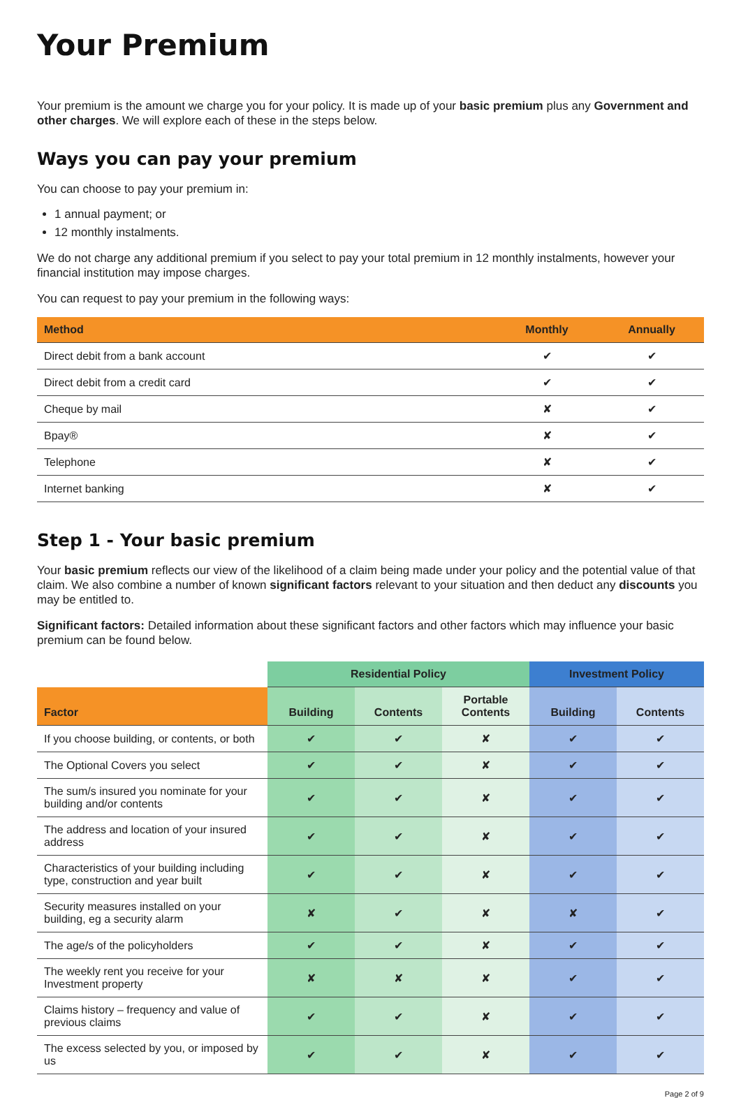Your Premium
Your premium is the amount we charge you for your policy. It is made up of your basic premium plus any Government and other charges. We will explore each of these in the steps below.
Ways you can pay your premium
You can choose to pay your premium in:
1 annual payment; or
12 monthly instalments.
We do not charge any additional premium if you select to pay your total premium in 12 monthly instalments, however your financial institution may impose charges.
You can request to pay your premium in the following ways:
| Method | Monthly | Annually |
| --- | --- | --- |
| Direct debit from a bank account | ✔ | ✔ |
| Direct debit from a credit card | ✔ | ✔ |
| Cheque by mail | ✘ | ✔ |
| Bpay® | ✘ | ✔ |
| Telephone | ✘ | ✔ |
| Internet banking | ✘ | ✔ |
Step 1 - Your basic premium
Your basic premium reflects our view of the likelihood of a claim being made under your policy and the potential value of that claim. We also combine a number of known significant factors relevant to your situation and then deduct any discounts you may be entitled to.
Significant factors: Detailed information about these significant factors and other factors which may influence your basic premium can be found below.
| | Residential Policy | | | Investment Policy | |
| Factor | Building | Contents | Portable Contents | Building | Contents |
| If you choose building, or contents, or both | ✔ | ✔ | ✘ | ✔ | ✔ |
| The Optional Covers you select | ✔ | ✔ | ✘ | ✔ | ✔ |
| The sum/s insured you nominate for your building and/or contents | ✔ | ✔ | ✘ | ✔ | ✔ |
| The address and location of your insured address | ✔ | ✔ | ✘ | ✔ | ✔ |
| Characteristics of your building including type, construction and year built | ✔ | ✔ | ✘ | ✔ | ✔ |
| Security measures installed on your building, eg a security alarm | ✘ | ✔ | ✘ | ✘ | ✔ |
| The age/s of the policyholders | ✔ | ✔ | ✘ | ✔ | ✔ |
| The weekly rent you receive for your Investment property | ✘ | ✘ | ✘ | ✔ | ✔ |
| Claims history – frequency and value of previous claims | ✔ | ✔ | ✘ | ✔ | ✔ |
| The excess selected by you, or imposed by us | ✔ | ✔ | ✘ | ✔ | ✔ |
Page 2 of 9